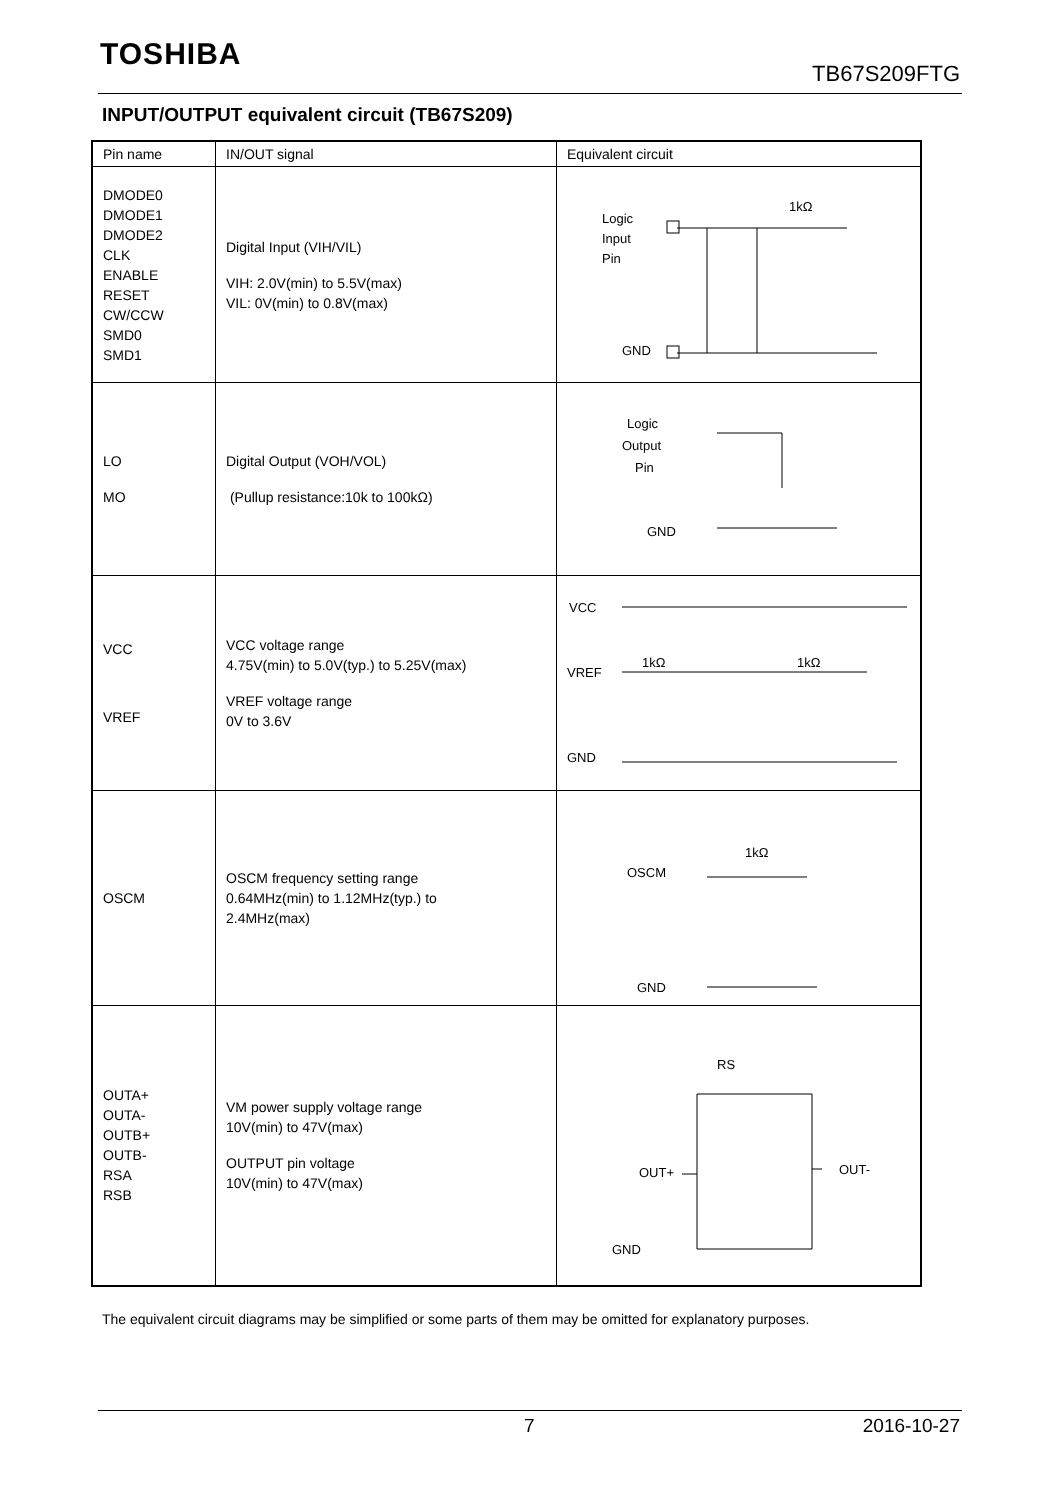TOSHIBA
TB67S209FTG
INPUT/OUTPUT equivalent circuit (TB67S209)
| Pin name | IN/OUT signal | Equivalent circuit |
| --- | --- | --- |
| DMODE0 DMODE1 DMODE2 CLK ENABLE RESET CW/CCW SMD0 SMD1 | Digital Input (VIH/VIL) VIH: 2.0V(min) to 5.5V(max) VIL: 0V(min) to 0.8V(max) | Logic Input Pin 1kΩ GND |
| LO MO | Digital Output (VOH/VOL) (Pullup resistance:10k to 100kΩ) | Logic Output Pin GND |
| VCC VREF | VCC voltage range 4.75V(min) to 5.0V(typ.) to 5.25V(max) VREF voltage range 0V to 3.6V | VCC VREF GND 1kΩ 1kΩ |
| OSCM | OSCM frequency setting range 0.64MHz(min) to 1.12MHz(typ.) to 2.4MHz(max) | OSCM 1kΩ GND |
| OUTA+ OUTA- OUTB+ OUTB- RSA RSB | VM power supply voltage range 10V(min) to 47V(max) OUTPUT pin voltage 10V(min) to 47V(max) | RS OUT+ OUT- GND |
The equivalent circuit diagrams may be simplified or some parts of them may be omitted for explanatory purposes.
7 2016-10-27